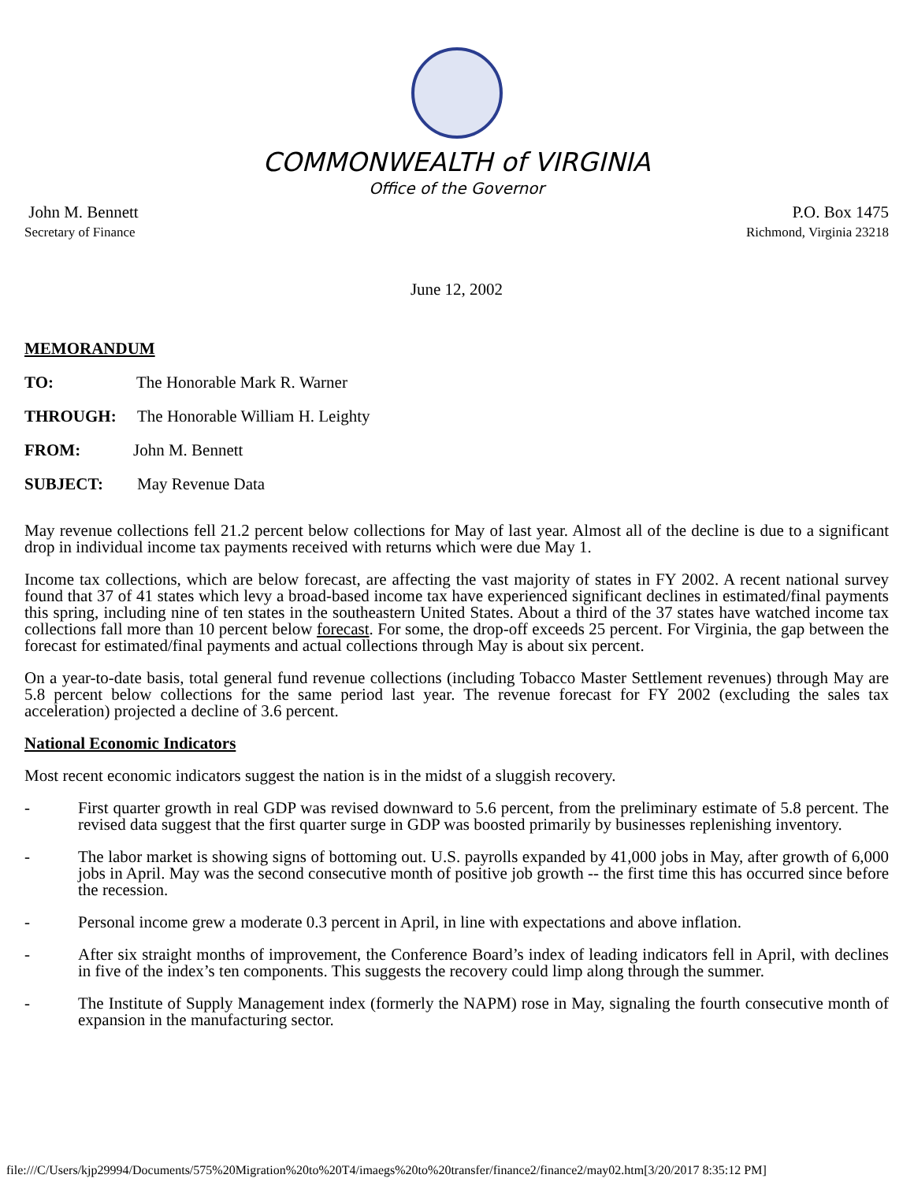COMMONWEALTH of VIRGINIA
Office of the Governor
John M. Bennett
Secretary of Finance
P.O. Box 1475
Richmond, Virginia 23218
June 12, 2002
MEMORANDUM
TO: The Honorable Mark R. Warner
THROUGH: The Honorable William H. Leighty
FROM: John M. Bennett
SUBJECT: May Revenue Data
May revenue collections fell 21.2 percent below collections for May of last year. Almost all of the decline is due to a significant drop in individual income tax payments received with returns which were due May 1.
Income tax collections, which are below forecast, are affecting the vast majority of states in FY 2002. A recent national survey found that 37 of 41 states which levy a broad-based income tax have experienced significant declines in estimated/final payments this spring, including nine of ten states in the southeastern United States. About a third of the 37 states have watched income tax collections fall more than 10 percent below forecast. For some, the drop-off exceeds 25 percent. For Virginia, the gap between the forecast for estimated/final payments and actual collections through May is about six percent.
On a year-to-date basis, total general fund revenue collections (including Tobacco Master Settlement revenues) through May are 5.8 percent below collections for the same period last year. The revenue forecast for FY 2002 (excluding the sales tax acceleration) projected a decline of 3.6 percent.
National Economic Indicators
Most recent economic indicators suggest the nation is in the midst of a sluggish recovery.
- First quarter growth in real GDP was revised downward to 5.6 percent, from the preliminary estimate of 5.8 percent. The revised data suggest that the first quarter surge in GDP was boosted primarily by businesses replenishing inventory.
- The labor market is showing signs of bottoming out. U.S. payrolls expanded by 41,000 jobs in May, after growth of 6,000 jobs in April. May was the second consecutive month of positive job growth -- the first time this has occurred since before the recession.
- Personal income grew a moderate 0.3 percent in April, in line with expectations and above inflation.
- After six straight months of improvement, the Conference Board’s index of leading indicators fell in April, with declines in five of the index’s ten components. This suggests the recovery could limp along through the summer.
- The Institute of Supply Management index (formerly the NAPM) rose in May, signaling the fourth consecutive month of expansion in the manufacturing sector.
file:///C/Users/kjp29994/Documents/575%20Migration%20to%20T4/imaegs%20to%20transfer/finance2/finance2/may02.htm[3/20/2017 8:35:12 PM]